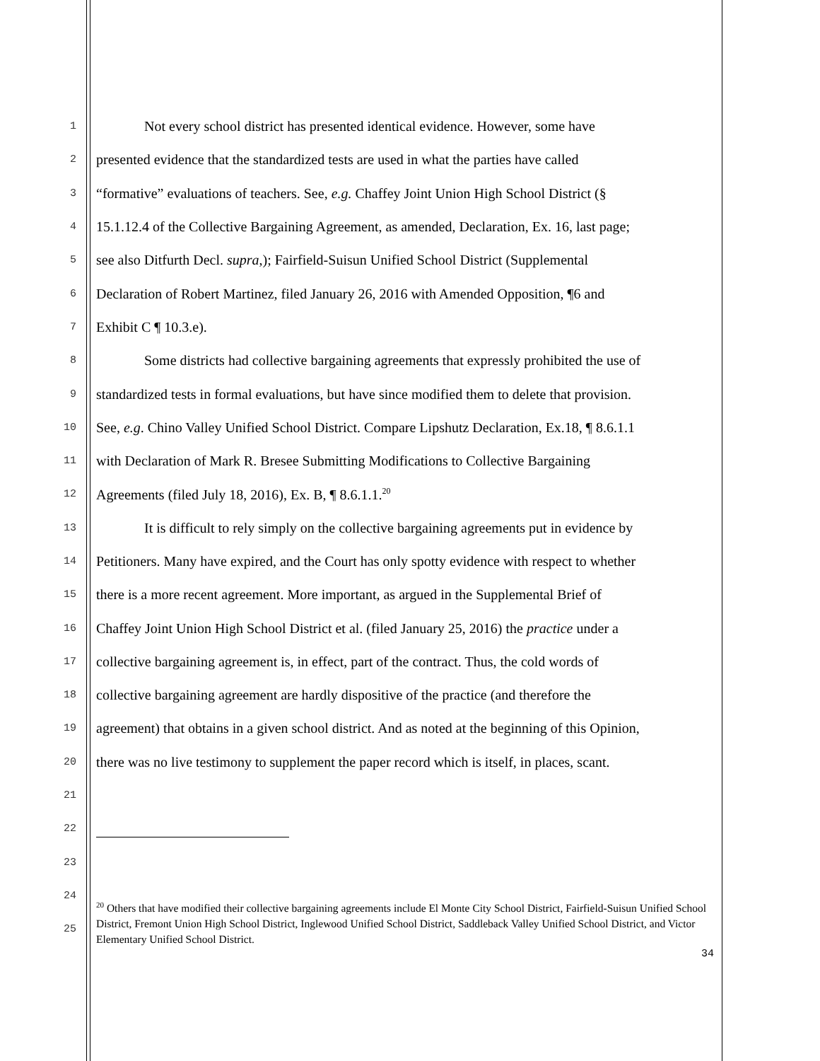1 Not every school district has presented identical evidence. However, some have
2 presented evidence that the standardized tests are used in what the parties have called
3 “formative” evaluations of teachers. See, e.g. Chaffey Joint Union High School District (§
4 15.1.12.4 of the Collective Bargaining Agreement, as amended, Declaration, Ex. 16, last page;
5 see also Ditfurth Decl. supra,); Fairfield-Suisun Unified School District (Supplemental
6 Declaration of Robert Martinez, filed January 26, 2016 with Amended Opposition, ¶6 and
7 Exhibit C ¶ 10.3.e).
8 Some districts had collective bargaining agreements that expressly prohibited the use of
9 standardized tests in formal evaluations, but have since modified them to delete that provision.
10 See, e.g. Chino Valley Unified School District. Compare Lipshutz Declaration, Ex.18, ¶ 8.6.1.1
11 with Declaration of Mark R. Bresee Submitting Modifications to Collective Bargaining
12 Agreements (filed July 18, 2016), Ex. B, ¶ 8.6.1.1.<sup>20</sup>
13 It is difficult to rely simply on the collective bargaining agreements put in evidence by
14 Petitioners. Many have expired, and the Court has only spotty evidence with respect to whether
15 there is a more recent agreement. More important, as argued in the Supplemental Brief of
16 Chaffey Joint Union High School District et al. (filed January 25, 2016) the practice under a
17 collective bargaining agreement is, in effect, part of the contract. Thus, the cold words of
18 collective bargaining agreement are hardly dispositive of the practice (and therefore the
19 agreement) that obtains in a given school district. And as noted at the beginning of this Opinion,
20 there was no live testimony to supplement the paper record which is itself, in places, scant.
21
22
23
24
25
<sup>20</sup> Others that have modified their collective bargaining agreements include El Monte City School District, Fairfield-Suisun Unified School District, Fremont Union High School District, Inglewood Unified School District, Saddleback Valley Unified School District, and Victor Elementary Unified School District.
34